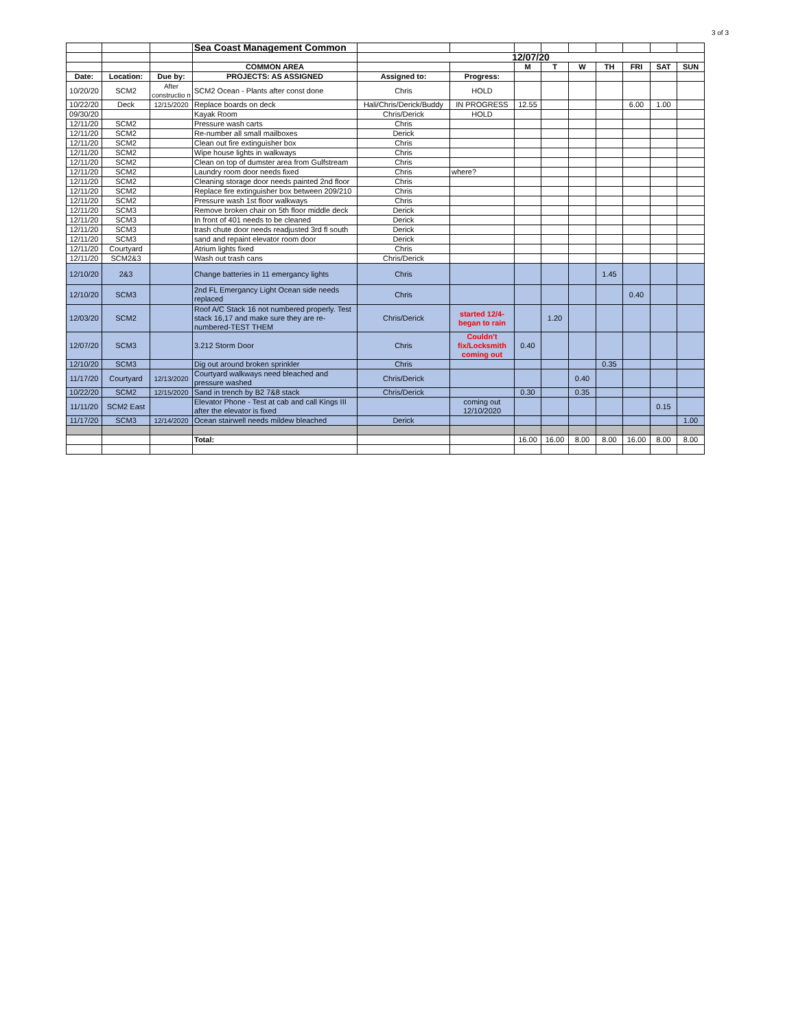3 of 3
| | | | Sea Coast Management Common | | | | | | | | | |
| | | | | 12/07/20 | | | | | | | | |
| | | | COMMON AREA | | | M | T | W | TH | FRI | SAT | SUN |
| Date: | Location: | Due by: | PROJECTS: AS ASSIGNED | Assigned to: | Progress: | | | | | | | |
| 10/20/20 | SCM2 | After constructio n | SCM2 Ocean - Plants after const done | Chris | HOLD | | | | | | | |
| 10/22/20 | Deck | 12/15/2020 | Replace boards on deck | Hali/Chris/Derick/Buddy | IN PROGRESS | 12.55 | | | | 6.00 | 1.00 | |
| 09/30/20 | | | Kayak Room | Chris/Derick | HOLD | | | | | | | |
| 12/11/20 | SCM2 | | Pressure wash carts | Chris | | | | | | | | |
| 12/11/20 | SCM2 | | Re-number all small mailboxes | Derick | | | | | | | | |
| 12/11/20 | SCM2 | | Clean out fire extinguisher box | Chris | | | | | | | | |
| 12/11/20 | SCM2 | | Wipe house lights in walkways | Chris | | | | | | | | |
| 12/11/20 | SCM2 | | Clean on top of dumster area from Gulfstream | Chris | | | | | | | | |
| 12/11/20 | SCM2 | | Laundry room door needs fixed | Chris | where? | | | | | | | |
| 12/11/20 | SCM2 | | Cleaning storage door needs painted 2nd floor | Chris | | | | | | | | |
| 12/11/20 | SCM2 | | Replace fire extinguisher box between 209/210 | Chris | | | | | | | | |
| 12/11/20 | SCM2 | | Pressure wash 1st floor walkways | Chris | | | | | | | | |
| 12/11/20 | SCM3 | | Remove broken chair on 5th floor middle deck | Derick | | | | | | | | |
| 12/11/20 | SCM3 | | In front of 401 needs to be cleaned | Derick | | | | | | | | |
| 12/11/20 | SCM3 | | trash chute door needs readjusted 3rd fl south | Derick | | | | | | | | |
| 12/11/20 | SCM3 | | sand and repaint elevator room door | Derick | | | | | | | | |
| 12/11/20 | Courtyard | | Atrium lights fixed | Chris | | | | | | | | |
| 12/11/20 | SCM2&3 | | Wash out trash cans | Chris/Derick | | | | | | | | |
| 12/10/20 | 2&3 | | Change batteries in 11 emergancy lights | Chris | | | | | 1.45 | | | |
| 12/10/20 | SCM3 | | 2nd FL Emergancy Light Ocean side needs replaced | Chris | | | | | | 0.40 | | |
| 12/03/20 | SCM2 | | Roof A/C Stack 16 not numbered properly. Test stack 16,17 and make sure they are re-numbered-TEST THEM | Chris/Derick | started 12/4- began to rain | | 1.20 | | | | | |
| 12/07/20 | SCM3 | | 3.212 Storm Door | Chris | Couldn't fix/Locksmith coming out | 0.40 | | | | | | |
| 12/10/20 | SCM3 | | Dig out around broken sprinkler | Chris | | | | | 0.35 | | | |
| 11/17/20 | Courtyard | 12/13/2020 | Courtyard walkways need bleached and pressure washed | Chris/Derick | | | | 0.40 | | | | |
| 10/22/20 | SCM2 | 12/15/2020 | Sand in trench by B2 7&8 stack | Chris/Derick | | 0.30 | | 0.35 | | | | |
| 11/11/20 | SCM2 East | | Elevator Phone - Test at cab and call Kings III after the elevator is fixed | | coming out 12/10/2020 | | | | | | 0.15 | |
| 11/17/20 | SCM3 | 12/14/2020 | Ocean stairwell needs mildew bleached | Derick | | | | | | | | 1.00 |
| | | | Total: | | | 16.00 | 16.00 | 8.00 | 8.00 | 16.00 | 8.00 | 8.00 |